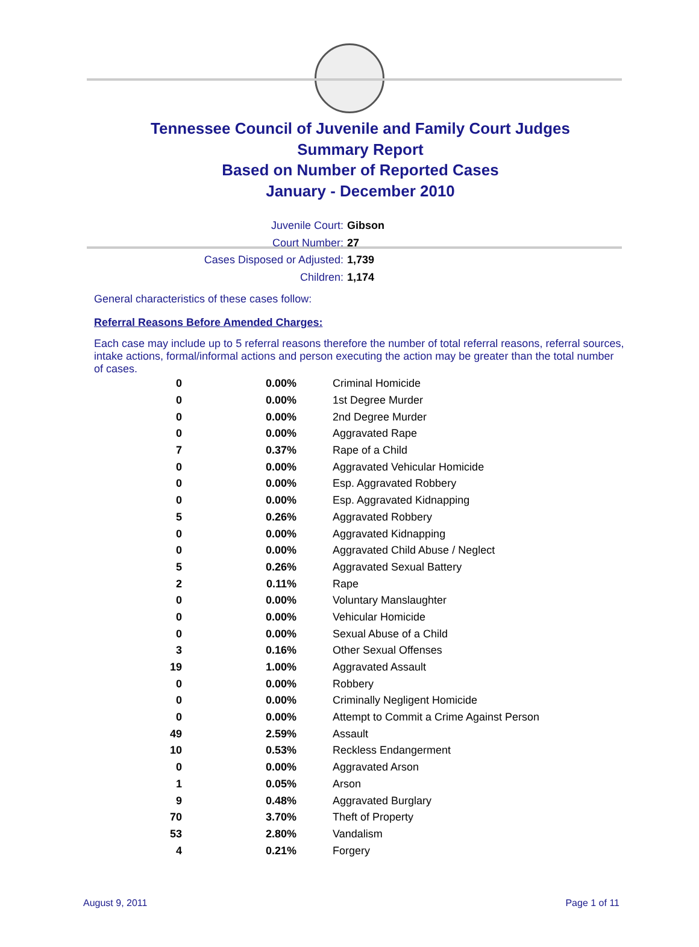Tennessee Council of Juvenile and Family Court Judges
Summary Report
Based on Number of Reported Cases
January - December 2010
Juvenile Court: Gibson
Court Number: 27
Cases Disposed or Adjusted: 1,739
Children: 1,174
General characteristics of these cases follow:
Referral Reasons Before Amended Charges:
Each case may include up to 5 referral reasons therefore the number of total referral reasons, referral sources, intake actions, formal/informal actions and person executing the action may be greater than the total number of cases.
| 0 | 0.00% | Criminal Homicide |
| 0 | 0.00% | 1st Degree Murder |
| 0 | 0.00% | 2nd Degree Murder |
| 0 | 0.00% | Aggravated Rape |
| 7 | 0.37% | Rape of a Child |
| 0 | 0.00% | Aggravated Vehicular Homicide |
| 0 | 0.00% | Esp. Aggravated Robbery |
| 0 | 0.00% | Esp. Aggravated Kidnapping |
| 5 | 0.26% | Aggravated Robbery |
| 0 | 0.00% | Aggravated Kidnapping |
| 0 | 0.00% | Aggravated Child Abuse / Neglect |
| 5 | 0.26% | Aggravated Sexual Battery |
| 2 | 0.11% | Rape |
| 0 | 0.00% | Voluntary Manslaughter |
| 0 | 0.00% | Vehicular Homicide |
| 0 | 0.00% | Sexual Abuse of a Child |
| 3 | 0.16% | Other Sexual Offenses |
| 19 | 1.00% | Aggravated Assault |
| 0 | 0.00% | Robbery |
| 0 | 0.00% | Criminally Negligent Homicide |
| 0 | 0.00% | Attempt to Commit a Crime Against Person |
| 49 | 2.59% | Assault |
| 10 | 0.53% | Reckless Endangerment |
| 0 | 0.00% | Aggravated Arson |
| 1 | 0.05% | Arson |
| 9 | 0.48% | Aggravated Burglary |
| 70 | 3.70% | Theft of Property |
| 53 | 2.80% | Vandalism |
| 4 | 0.21% | Forgery |
August 9, 2011 Page 1 of 11